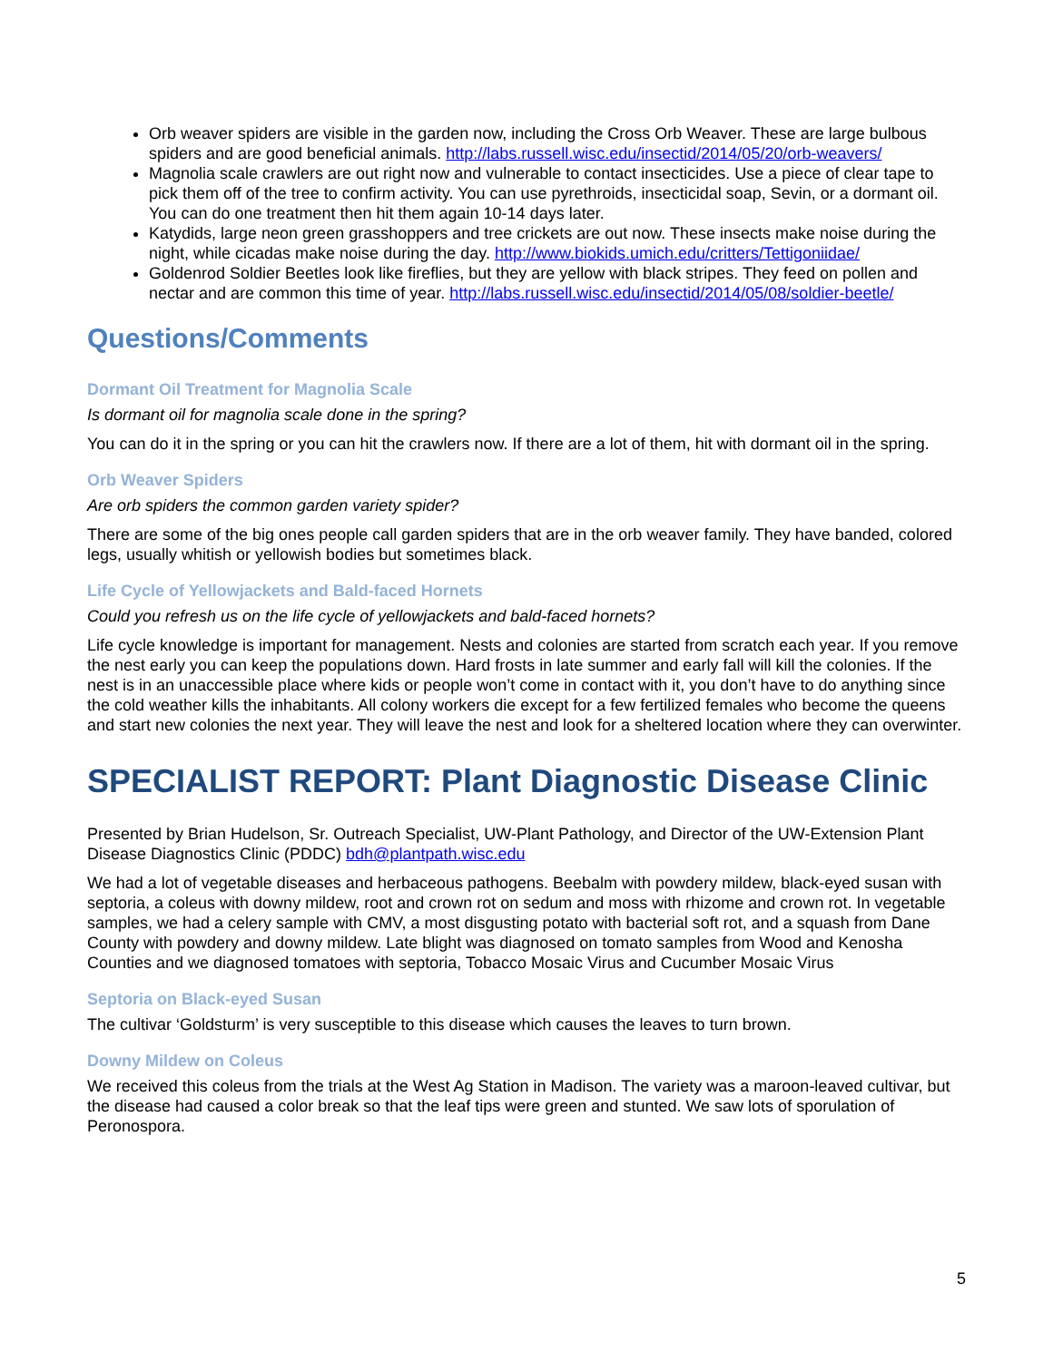Orb weaver spiders are visible in the garden now, including the Cross Orb Weaver. These are large bulbous spiders and are good beneficial animals. http://labs.russell.wisc.edu/insectid/2014/05/20/orb-weavers/
Magnolia scale crawlers are out right now and vulnerable to contact insecticides. Use a piece of clear tape to pick them off of the tree to confirm activity. You can use pyrethroids, insecticidal soap, Sevin, or a dormant oil. You can do one treatment then hit them again 10-14 days later.
Katydids, large neon green grasshoppers and tree crickets are out now. These insects make noise during the night, while cicadas make noise during the day. http://www.biokids.umich.edu/critters/Tettigoniidae/
Goldenrod Soldier Beetles look like fireflies, but they are yellow with black stripes. They feed on pollen and nectar and are common this time of year. http://labs.russell.wisc.edu/insectid/2014/05/08/soldier-beetle/
Questions/Comments
Dormant Oil Treatment for Magnolia Scale
Is dormant oil for magnolia scale done in the spring?
You can do it in the spring or you can hit the crawlers now. If there are a lot of them, hit with dormant oil in the spring.
Orb Weaver Spiders
Are orb spiders the common garden variety spider?
There are some of the big ones people call garden spiders that are in the orb weaver family. They have banded, colored legs, usually whitish or yellowish bodies but sometimes black.
Life Cycle of Yellowjackets and Bald-faced Hornets
Could you refresh us on the life cycle of yellowjackets and bald-faced hornets?
Life cycle knowledge is important for management. Nests and colonies are started from scratch each year. If you remove the nest early you can keep the populations down. Hard frosts in late summer and early fall will kill the colonies. If the nest is in an unaccessible place where kids or people won’t come in contact with it, you don’t have to do anything since the cold weather kills the inhabitants. All colony workers die except for a few fertilized females who become the queens and start new colonies the next year. They will leave the nest and look for a sheltered location where they can overwinter.
SPECIALIST REPORT: Plant Diagnostic Disease Clinic
Presented by Brian Hudelson, Sr. Outreach Specialist, UW-Plant Pathology, and Director of the UW-Extension Plant Disease Diagnostics Clinic (PDDC) bdh@plantpath.wisc.edu
We had a lot of vegetable diseases and herbaceous pathogens. Beebalm with powdery mildew, black-eyed susan with septoria, a coleus with downy mildew, root and crown rot on sedum and moss with rhizome and crown rot. In vegetable samples, we had a celery sample with CMV, a most disgusting potato with bacterial soft rot, and a squash from Dane County with powdery and downy mildew. Late blight was diagnosed on tomato samples from Wood and Kenosha Counties and we diagnosed tomatoes with septoria, Tobacco Mosaic Virus and Cucumber Mosaic Virus
Septoria on Black-eyed Susan
The cultivar ‘Goldsturm’ is very susceptible to this disease which causes the leaves to turn brown.
Downy Mildew on Coleus
We received this coleus from the trials at the West Ag Station in Madison. The variety was a maroon-leaved cultivar, but the disease had caused a color break so that the leaf tips were green and stunted. We saw lots of sporulation of Peronospora.
5